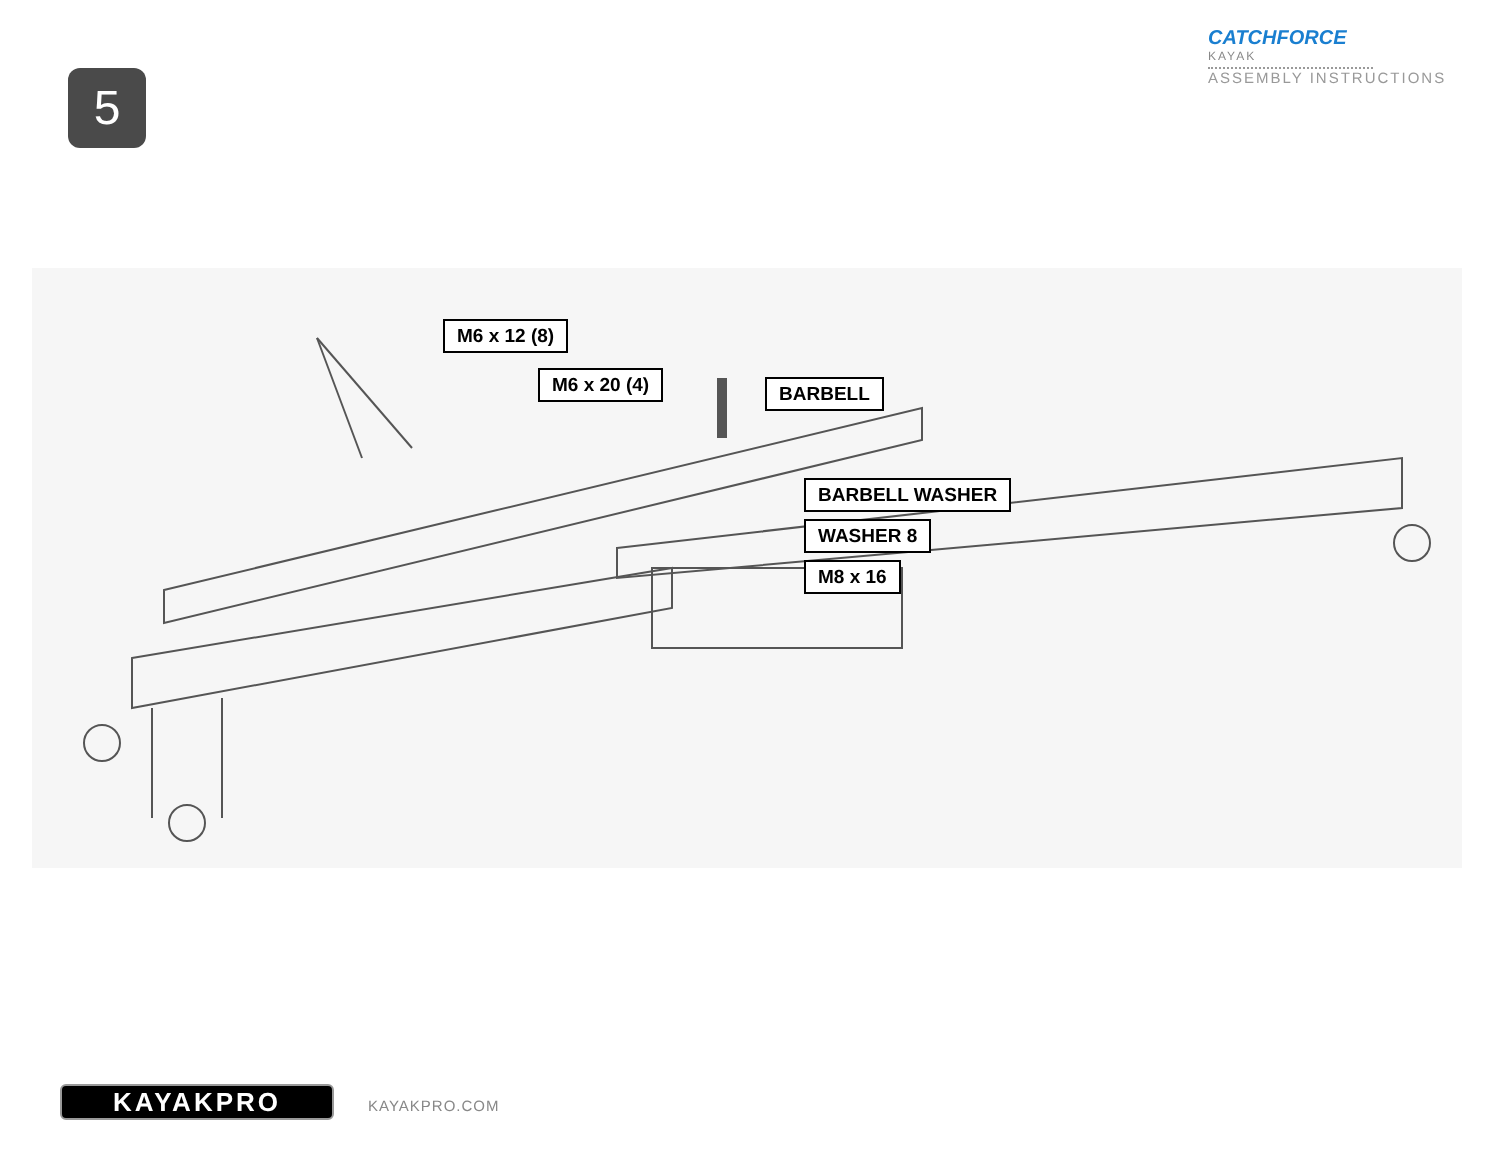5
CATCHFORCE
KAYAK
ASSEMBLY INSTRUCTIONS
M6 x 12 (8)
M6 x 20 (4) BARBELL
BARBELL WASHER
WASHER 8
M8 x 16
KAYAKPRO KAYAKPRO.COM